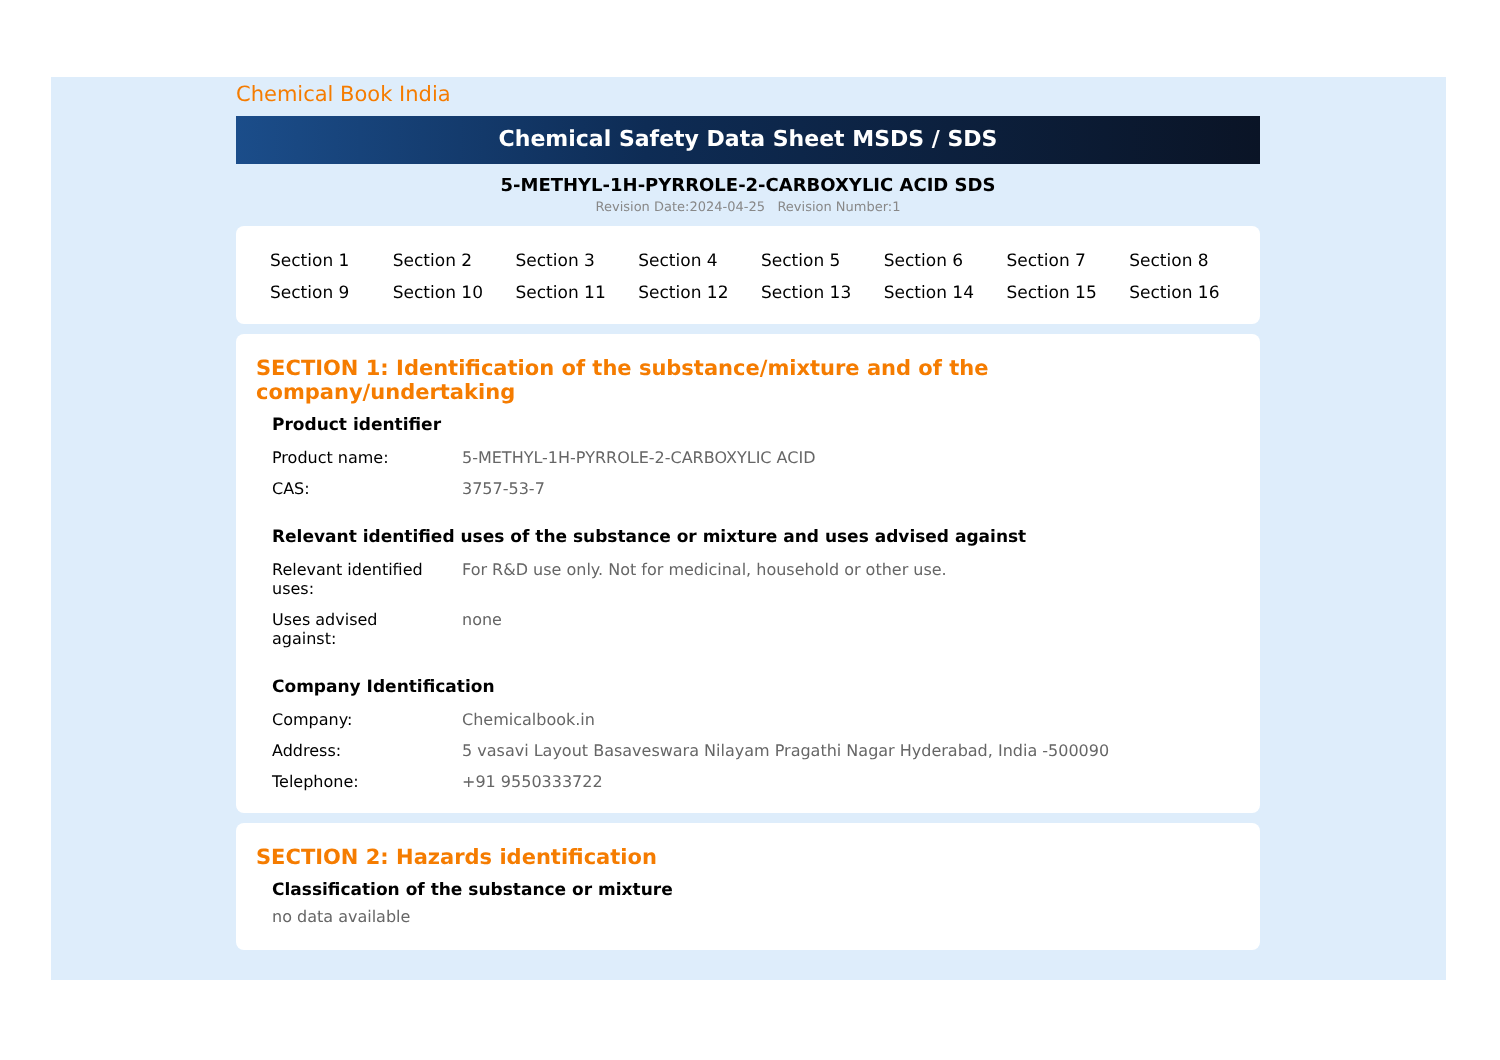Chemical Book India
Chemical Safety Data Sheet MSDS / SDS
5-METHYL-1H-PYRROLE-2-CARBOXYLIC ACID SDS
Revision Date:2024-04-25 Revision Number:1
| Section 1 | Section 2 | Section 3 | Section 4 | Section 5 | Section 6 | Section 7 | Section 8 |
| Section 9 | Section 10 | Section 11 | Section 12 | Section 13 | Section 14 | Section 15 | Section 16 |
SECTION 1: Identification of the substance/mixture and of the company/undertaking
Product identifier
| Product name: | 5-METHYL-1H-PYRROLE-2-CARBOXYLIC ACID |
| CAS: | 3757-53-7 |
Relevant identified uses of the substance or mixture and uses advised against
| Relevant identified uses: | For R&D use only. Not for medicinal, household or other use. |
| Uses advised against: | none |
Company Identification
| Company: | Chemicalbook.in |
| Address: | 5 vasavi Layout Basaveswara Nilayam Pragathi Nagar Hyderabad, India -500090 |
| Telephone: | +91 9550333722 |
SECTION 2: Hazards identification
Classification of the substance or mixture
no data available